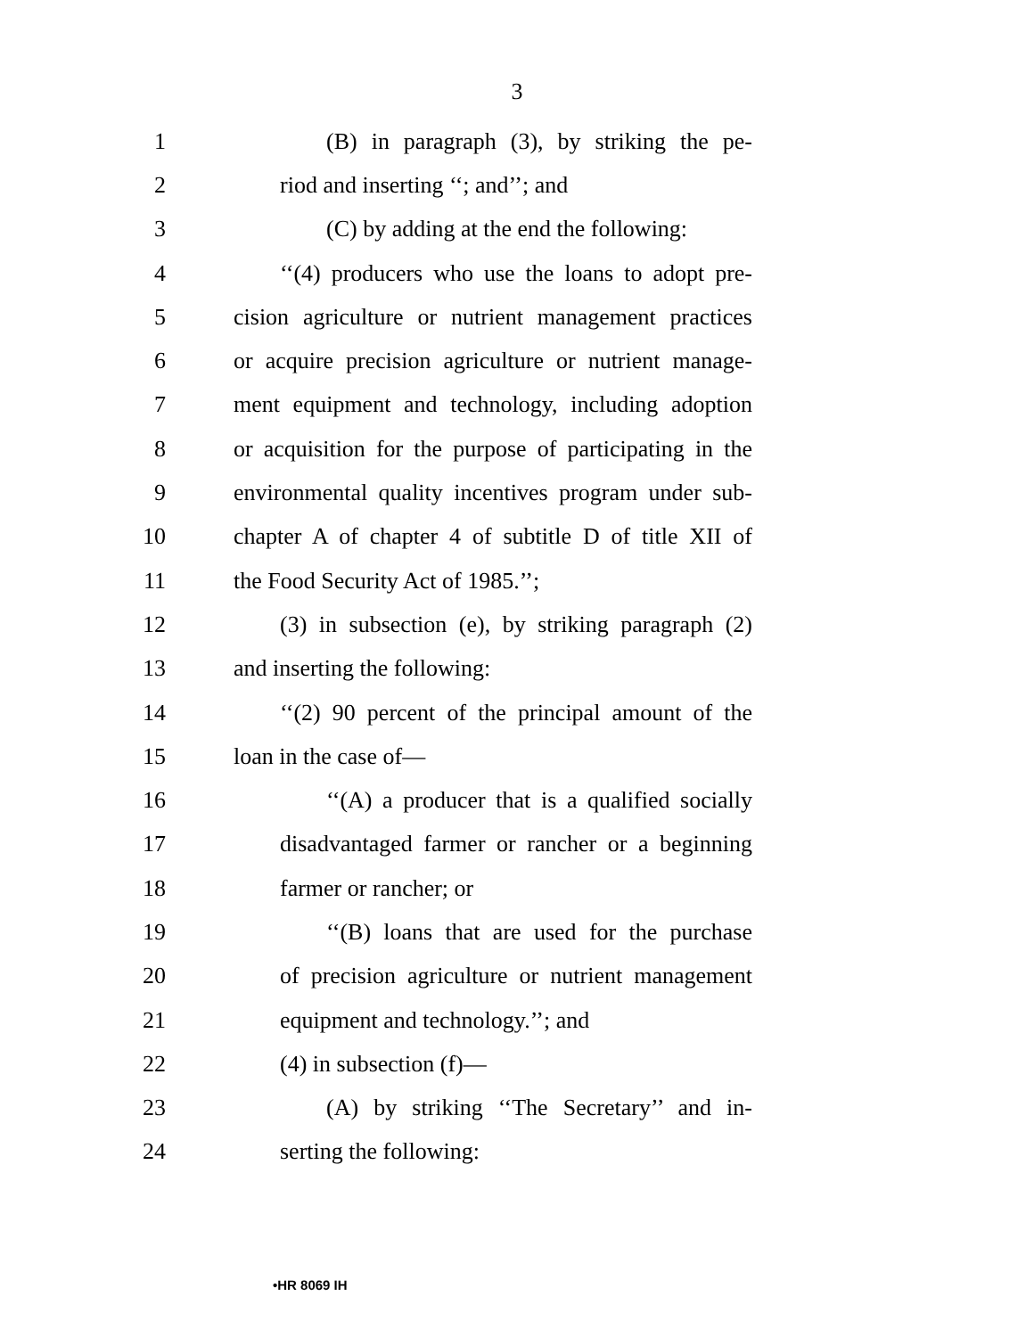3
1 (B) in paragraph (3), by striking the pe-
2 riod and inserting ‘‘; and’’; and
3 (C) by adding at the end the following:
4 ‘‘(4) producers who use the loans to adopt pre-
5 cision agriculture or nutrient management practices
6 or acquire precision agriculture or nutrient manage-
7 ment equipment and technology, including adoption
8 or acquisition for the purpose of participating in the
9 environmental quality incentives program under sub-
10 chapter A of chapter 4 of subtitle D of title XII of
11 the Food Security Act of 1985.’’;
12 (3) in subsection (e), by striking paragraph (2)
13 and inserting the following:
14 ‘‘(2) 90 percent of the principal amount of the
15 loan in the case of—
16 ‘‘(A) a producer that is a qualified socially
17 disadvantaged farmer or rancher or a beginning
18 farmer or rancher; or
19 ‘‘(B) loans that are used for the purchase
20 of precision agriculture or nutrient management
21 equipment and technology.’’; and
22 (4) in subsection (f)—
23 (A) by striking ‘‘The Secretary’’ and in-
24 serting the following:
•HR 8069 IH